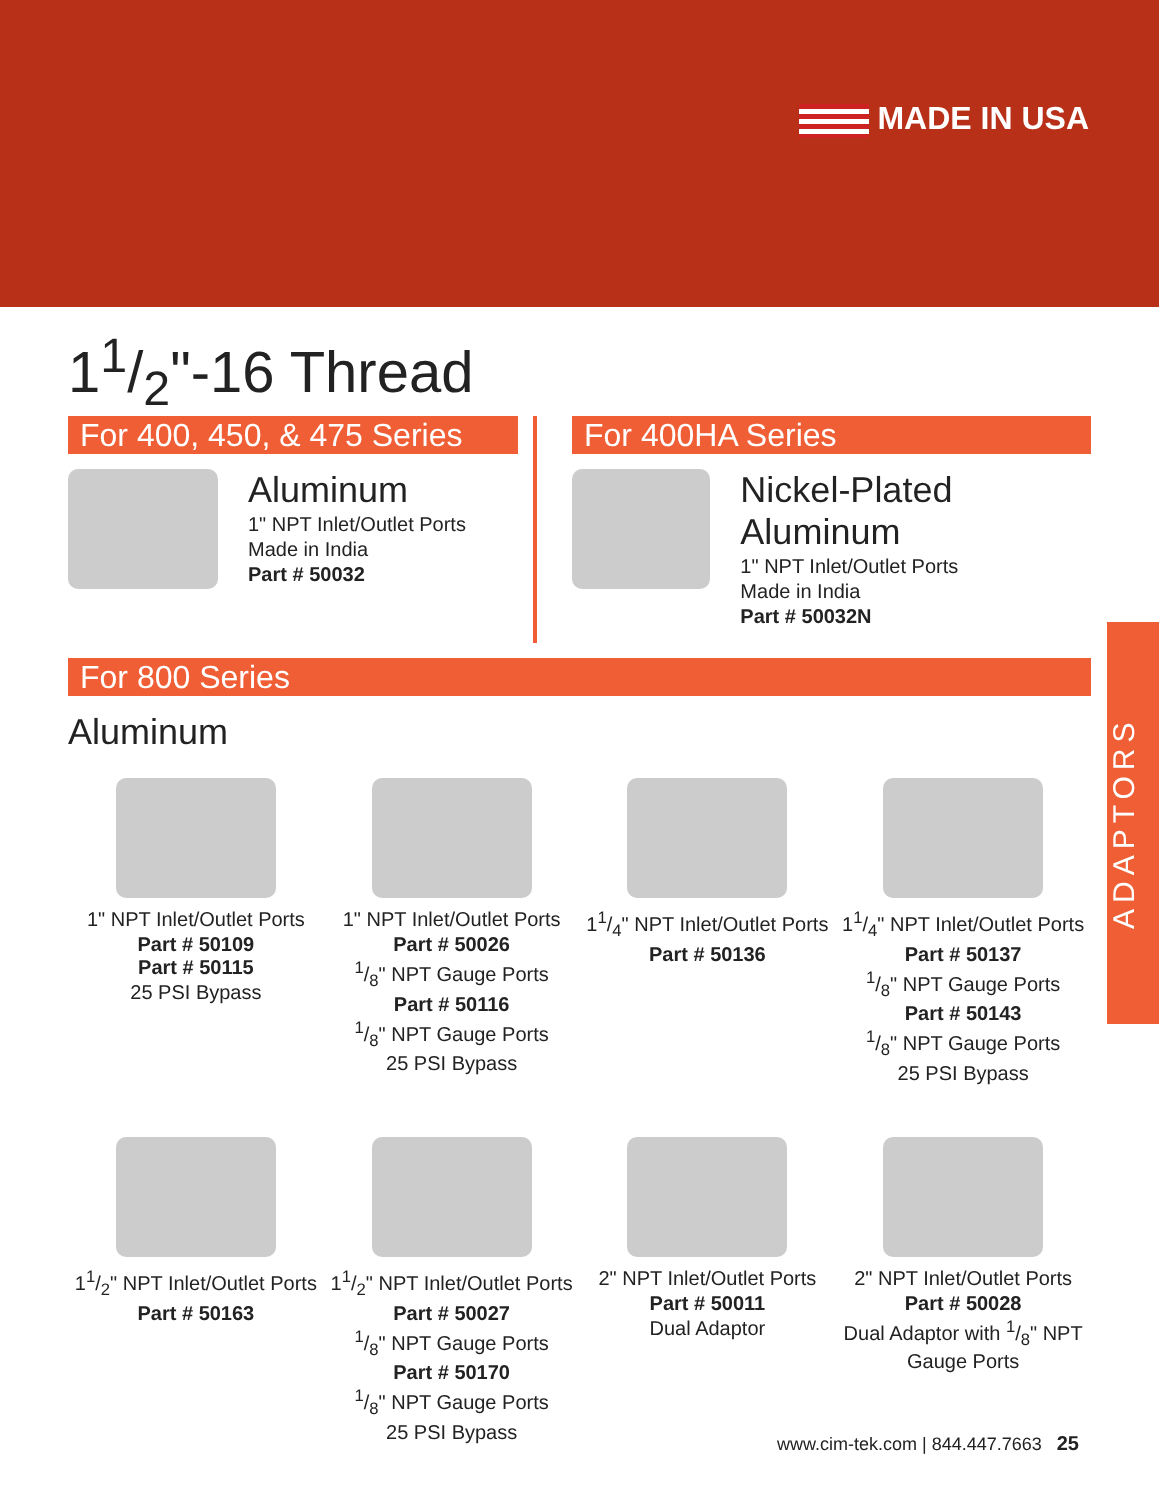MADE IN USA
11/2"-16 Thread
For 400, 450, & 475 Series
Aluminum
1" NPT Inlet/Outlet Ports
Made in India
Part # 50032
For 400HA Series
Nickel-Plated Aluminum
1" NPT Inlet/Outlet Ports
Made in India
Part # 50032N
For 800 Series
Aluminum
1" NPT Inlet/Outlet Ports
Part # 50109
Part # 50115
25 PSI Bypass
1" NPT Inlet/Outlet Ports
Part # 50026
1/8" NPT Gauge Ports
Part # 50116
1/8" NPT Gauge Ports
25 PSI Bypass
11/4" NPT Inlet/Outlet Ports
Part # 50136
11/4" NPT Inlet/Outlet Ports
Part # 50137
1/8" NPT Gauge Ports
Part # 50143
1/8" NPT Gauge Ports
25 PSI Bypass
11/2" NPT Inlet/Outlet Ports
Part # 50163
11/2" NPT Inlet/Outlet Ports
Part # 50027
1/8" NPT Gauge Ports
Part # 50170
1/8" NPT Gauge Ports
25 PSI Bypass
2" NPT Inlet/Outlet Ports
Part # 50011
Dual Adaptor
2" NPT Inlet/Outlet Ports
Part # 50028
Dual Adaptor with 1/8" NPT Gauge Ports
ADAPTORS
www.cim-tek.com | 844.447.7663 25